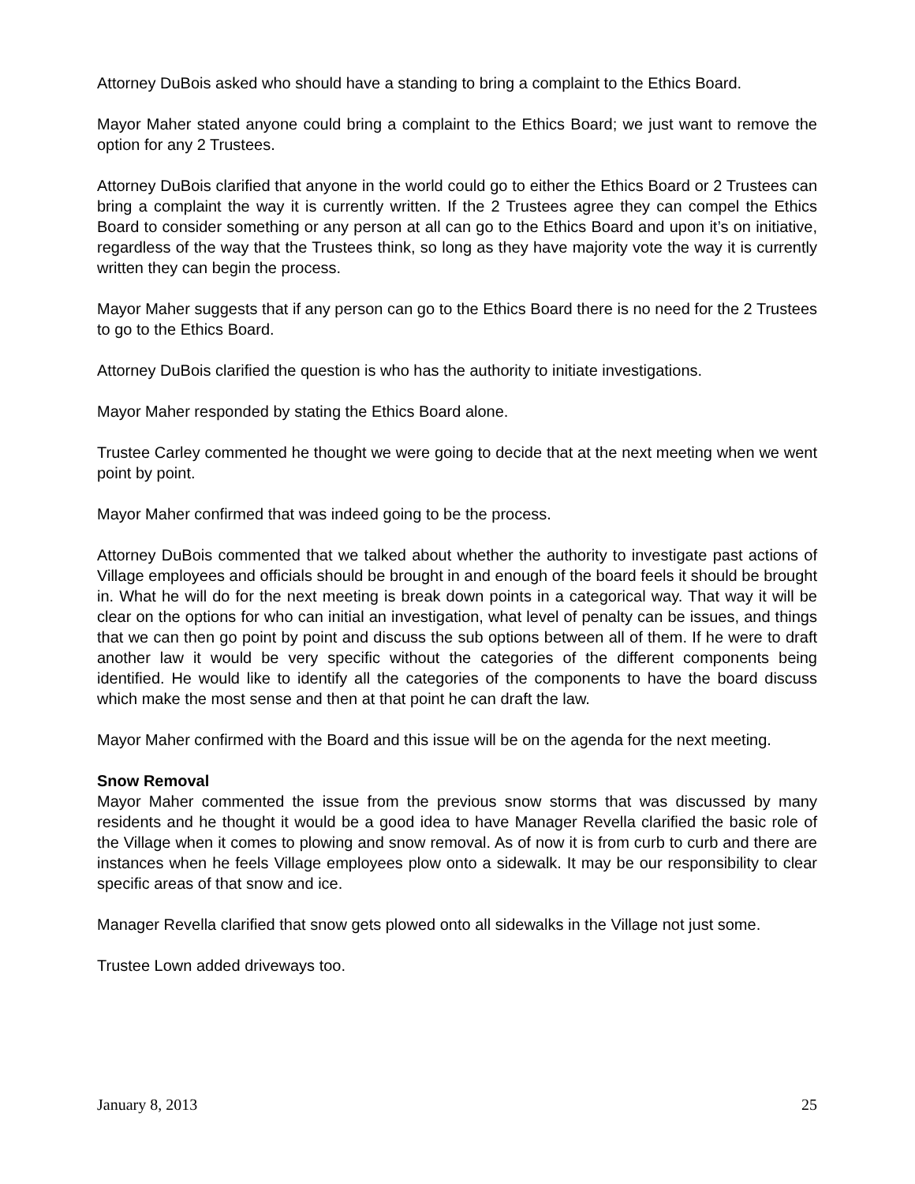Attorney DuBois asked who should have a standing to bring a complaint to the Ethics Board.
Mayor Maher stated anyone could bring a complaint to the Ethics Board; we just want to remove the option for any 2 Trustees.
Attorney DuBois clarified that anyone in the world could go to either the Ethics Board or 2 Trustees can bring a complaint the way it is currently written. If the 2 Trustees agree they can compel the Ethics Board to consider something or any person at all can go to the Ethics Board and upon it’s on initiative, regardless of the way that the Trustees think, so long as they have majority vote the way it is currently written they can begin the process.
Mayor Maher suggests that if any person can go to the Ethics Board there is no need for the 2 Trustees to go to the Ethics Board.
Attorney DuBois clarified the question is who has the authority to initiate investigations.
Mayor Maher responded by stating the Ethics Board alone.
Trustee Carley commented he thought we were going to decide that at the next meeting when we went point by point.
Mayor Maher confirmed that was indeed going to be the process.
Attorney DuBois commented that we talked about whether the authority to investigate past actions of Village employees and officials should be brought in and enough of the board feels it should be brought in. What he will do for the next meeting is break down points in a categorical way. That way it will be clear on the options for who can initial an investigation, what level of penalty can be issues, and things that we can then go point by point and discuss the sub options between all of them. If he were to draft another law it would be very specific without the categories of the different components being identified. He would like to identify all the categories of the components to have the board discuss which make the most sense and then at that point he can draft the law.
Mayor Maher confirmed with the Board and this issue will be on the agenda for the next meeting.
Snow Removal
Mayor Maher commented the issue from the previous snow storms that was discussed by many residents and he thought it would be a good idea to have Manager Revella clarified the basic role of the Village when it comes to plowing and snow removal. As of now it is from curb to curb and there are instances when he feels Village employees plow onto a sidewalk. It may be our responsibility to clear specific areas of that snow and ice.
Manager Revella clarified that snow gets plowed onto all sidewalks in the Village not just some.
Trustee Lown added driveways too.
January 8, 2013 25